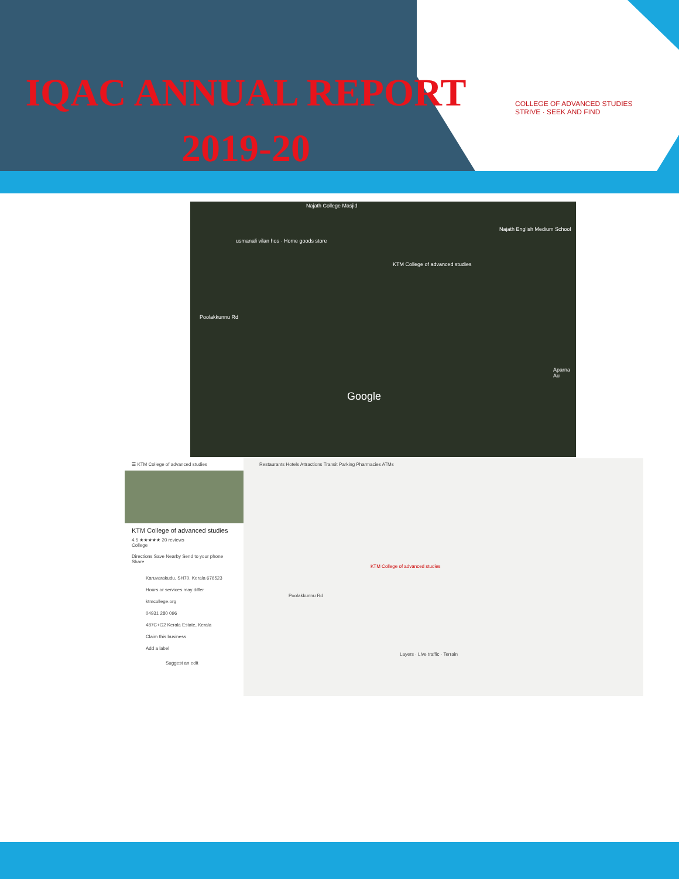IQAC ANNUAL REPORT
2019-20
COLLEGE OF ADVANCED STUDIES
STRIVE · SEEK AND FIND
Najath College Masjid
Najath English Medium School
usmanali vilan hos · Home goods store
KTM College of advanced studies
Poolakkunnu Rd
Aparna Au
Google
☰ KTM College of advanced studies
KTM College of advanced studies
4.5 ★★★★★ 20 reviews
College
Directions Save Nearby Send to your phone Share
Karuvarakudu, SH70, Kerala 676523
Hours or services may differ
ktmcollege.org
04931 280 096
487C+G2 Kerala Estate, Kerala
Claim this business
Add a label
Suggest an edit
Restaurants Hotels Attractions Transit Parking Pharmacies ATMs
KTM College of advanced studies
Poolakkunnu Rd
Layers · Live traffic · Terrain